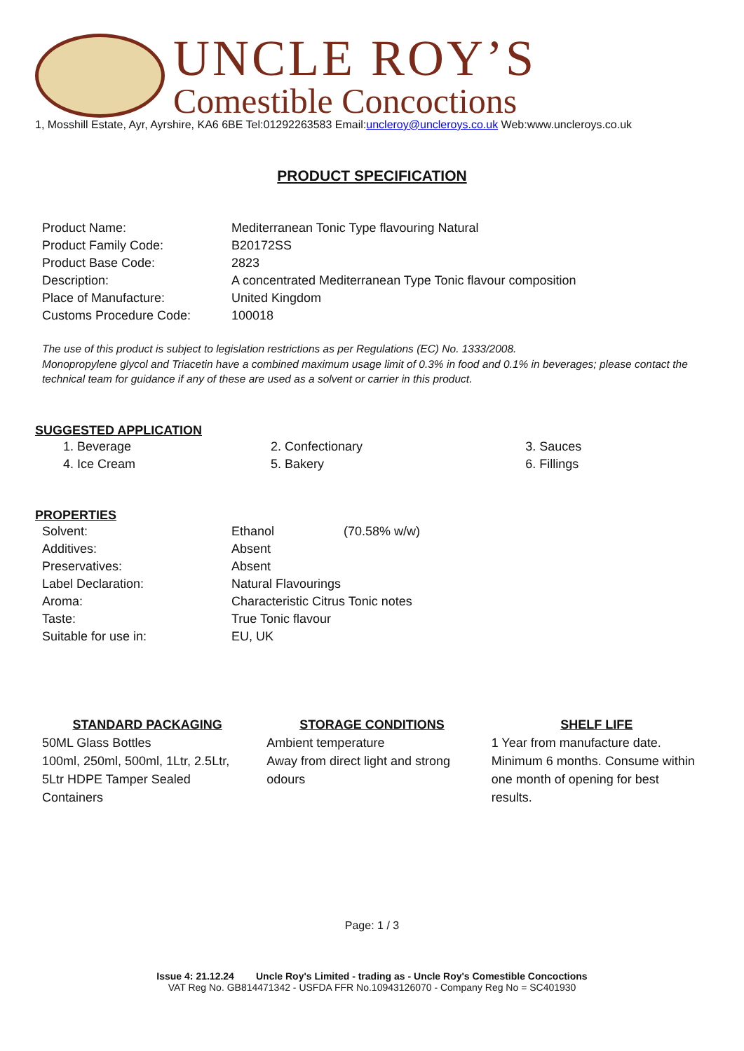UNCLE ROY’S
Comestible Concoctions
1, Mosshill Estate, Ayr, Ayrshire, KA6 6BE Tel:01292263583 Email:uncleroy@uncleroys.co.uk Web:www.uncleroys.co.uk
PRODUCT SPECIFICATION
| Product Name: | Mediterranean Tonic Type flavouring Natural |
| Product Family Code: | B20172SS |
| Product Base Code: | 2823 |
| Description: | A concentrated Mediterranean Type Tonic flavour composition |
| Place of Manufacture: | United Kingdom |
| Customs Procedure Code: | 100018 |
The use of this product is subject to legislation restrictions as per Regulations (EC) No. 1333/2008.
Monopropylene glycol and Triacetin have a combined maximum usage limit of 0.3% in food and 0.1% in beverages; please contact the technical team for guidance if any of these are used as a solvent or carrier in this product.
SUGGESTED APPLICATION
| 1. Beverage | 2. Confectionary | 3. Sauces |
| 4. Ice Cream | 5. Bakery | 6. Fillings |
PROPERTIES
| Solvent: | Ethanol | (70.58% w/w) |
| Additives: | Absent | |
| Preservatives: | Absent | |
| Label Declaration: | Natural Flavourings | |
| Aroma: | Characteristic Citrus Tonic notes | |
| Taste: | True Tonic flavour | |
| Suitable for use in: | EU, UK | |
STANDARD PACKAGING
50ML Glass Bottles
100ml, 250ml, 500ml, 1Ltr, 2.5Ltr, 5Ltr HDPE Tamper Sealed Containers
STORAGE CONDITIONS
Ambient temperature
Away from direct light and strong odours
SHELF LIFE
1 Year from manufacture date. Minimum 6 months. Consume within one month of opening for best results.
Page: 1 / 3
Issue 4: 21.12.24 Uncle Roy's Limited - trading as - Uncle Roy's Comestible Concoctions
VAT Reg No. GB814471342 - USFDA FFR No.10943126070 - Company Reg No = SC401930